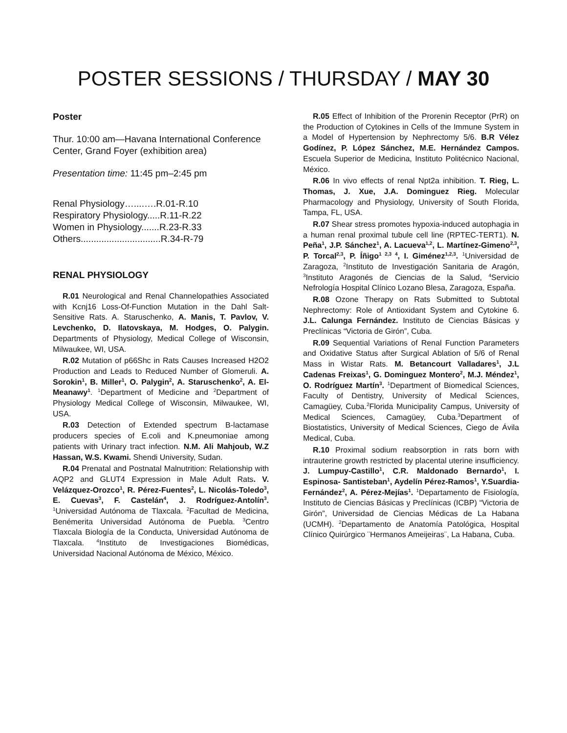POSTER SESSIONS / THURSDAY / MAY 30
Poster
Thur. 10:00 am—Havana International Conference Center, Grand Foyer (exhibition area)
Presentation time: 11:45 pm–2:45 pm
Renal Physiology…....….R.01-R.10
Respiratory Physiology.....R.11-R.22
Women in Physiology.......R.23-R.33
Others...............................R.34-R-79
RENAL PHYSIOLOGY
R.01 Neurological and Renal Channelopathies Associated with Kcnj16 Loss-Of-Function Mutation in the Dahl Salt-Sensitive Rats. A. Staruschenko, A. Manis, T. Pavlov, V. Levchenko, D. Ilatovskaya, M. Hodges, O. Palygin. Departments of Physiology, Medical College of Wisconsin, Milwaukee, WI, USA.
R.02 Mutation of p66Shc in Rats Causes Increased H2O2 Production and Leads to Reduced Number of Glomeruli. A. Sorokin<sup>1</sup>, B. Miller<sup>1</sup>, O. Palygin<sup>2</sup>, A. Staruschenko<sup>2</sup>, A. El-Meanawy<sup>1</sup>. <sup>1</sup>Department of Medicine and <sup>2</sup>Department of Physiology Medical College of Wisconsin, Milwaukee, WI, USA.
R.03 Detection of Extended spectrum B-lactamase producers species of E.coli and K.pneumoniae among patients with Urinary tract infection. N.M. Ali Mahjoub, W.Z Hassan, W.S. Kwami. Shendi University, Sudan.
R.04 Prenatal and Postnatal Malnutrition: Relationship with AQP2 and GLUT4 Expression in Male Adult Rats. V. Velázquez-Orozco<sup>1</sup>, R. Pérez-Fuentes<sup>2</sup>, L. Nicolás-Toledo<sup>3</sup>, E. Cuevas<sup>3</sup>, F. Castelán<sup>4</sup>, J. Rodríguez-Antolín<sup>3</sup>. <sup>1</sup>Universidad Autónoma de Tlaxcala. <sup>2</sup>Facultad de Medicina, Benémerita Universidad Autónoma de Puebla. <sup>3</sup>Centro Tlaxcala Biología de la Conducta, Universidad Autónoma de Tlaxcala. <sup>4</sup>Instituto de Investigaciones Biomédicas, Universidad Nacional Autónoma de México, México.
R.05 Effect of Inhibition of the Prorenin Receptor (PrR) on the Production of Cytokines in Cells of the Immune System in a Model of Hypertension by Nephrectomy 5/6. B.R Vélez Godínez, P. López Sánchez, M.E. Hernández Campos. Escuela Superior de Medicina, Instituto Politécnico Nacional, México.
R.06 In vivo effects of renal Npt2a inhibition. T. Rieg, L. Thomas, J. Xue, J.A. Dominguez Rieg. Molecular Pharmacology and Physiology, University of South Florida, Tampa, FL, USA.
R.07 Shear stress promotes hypoxia-induced autophagia in a human renal proximal tubule cell line (RPTEC-TERT1). N. Peña<sup>1</sup>, J.P. Sánchez<sup>1</sup>, A. Lacueva<sup>1,2</sup>, L. Martínez-Gimeno<sup>2,3</sup>, P. Torcal<sup>2,3</sup>, P. Íñigo<sup>1 2,3 4</sup>, I. Giménez<sup>1,2,3</sup>. <sup>1</sup>Universidad de Zaragoza, <sup>2</sup>Instituto de Investigación Sanitaria de Aragón, <sup>3</sup>Instituto Aragonés de Ciencias de la Salud, <sup>4</sup>Servicio Nefrología Hospital Clínico Lozano Blesa, Zaragoza, España.
R.08 Ozone Therapy on Rats Submitted to Subtotal Nephrectomy: Role of Antioxidant System and Cytokine 6. J.L. Calunga Fernández. Instituto de Ciencias Básicas y Preclínicas “Victoria de Girón”, Cuba.
R.09 Sequential Variations of Renal Function Parameters and Oxidative Status after Surgical Ablation of 5/6 of Renal Mass in Wistar Rats. M. Betancourt Valladares<sup>1</sup>, J.L Cadenas Freixas<sup>1</sup>, G. Dominguez Montero<sup>2</sup>, M.J. Méndez<sup>1</sup>, O. Rodríguez Martín<sup>3</sup>. <sup>1</sup>Department of Biomedical Sciences, Faculty of Dentistry, University of Medical Sciences, Camagüey, Cuba.<sup>2</sup>Florida Municipality Campus, University of Medical Sciences, Camagüey, Cuba.<sup>3</sup>Department of Biostatistics, University of Medical Sciences, Ciego de Ávila Medical, Cuba.
R.10 Proximal sodium reabsorption in rats born with intrauterine growth restricted by placental uterine insufficiency. J. Lumpuy-Castillo<sup>1</sup>, C.R. Maldonado Bernardo<sup>1</sup>, I. Espinosa- Santisteban<sup>1</sup>, Aydelín Pérez-Ramos<sup>1</sup>, Y.Suardia-Fernández<sup>2</sup>, A. Pérez-Mejías<sup>1</sup>. <sup>1</sup>Departamento de Fisiología, Instituto de Ciencias Básicas y Preclínicas (ICBP) “Victoria de Girón”, Universidad de Ciencias Médicas de La Habana (UCMH). <sup>2</sup>Departamento de Anatomía Patológica, Hospital Clínico Quirúrgico ¨Hermanos Ameijeiras¨, La Habana, Cuba.